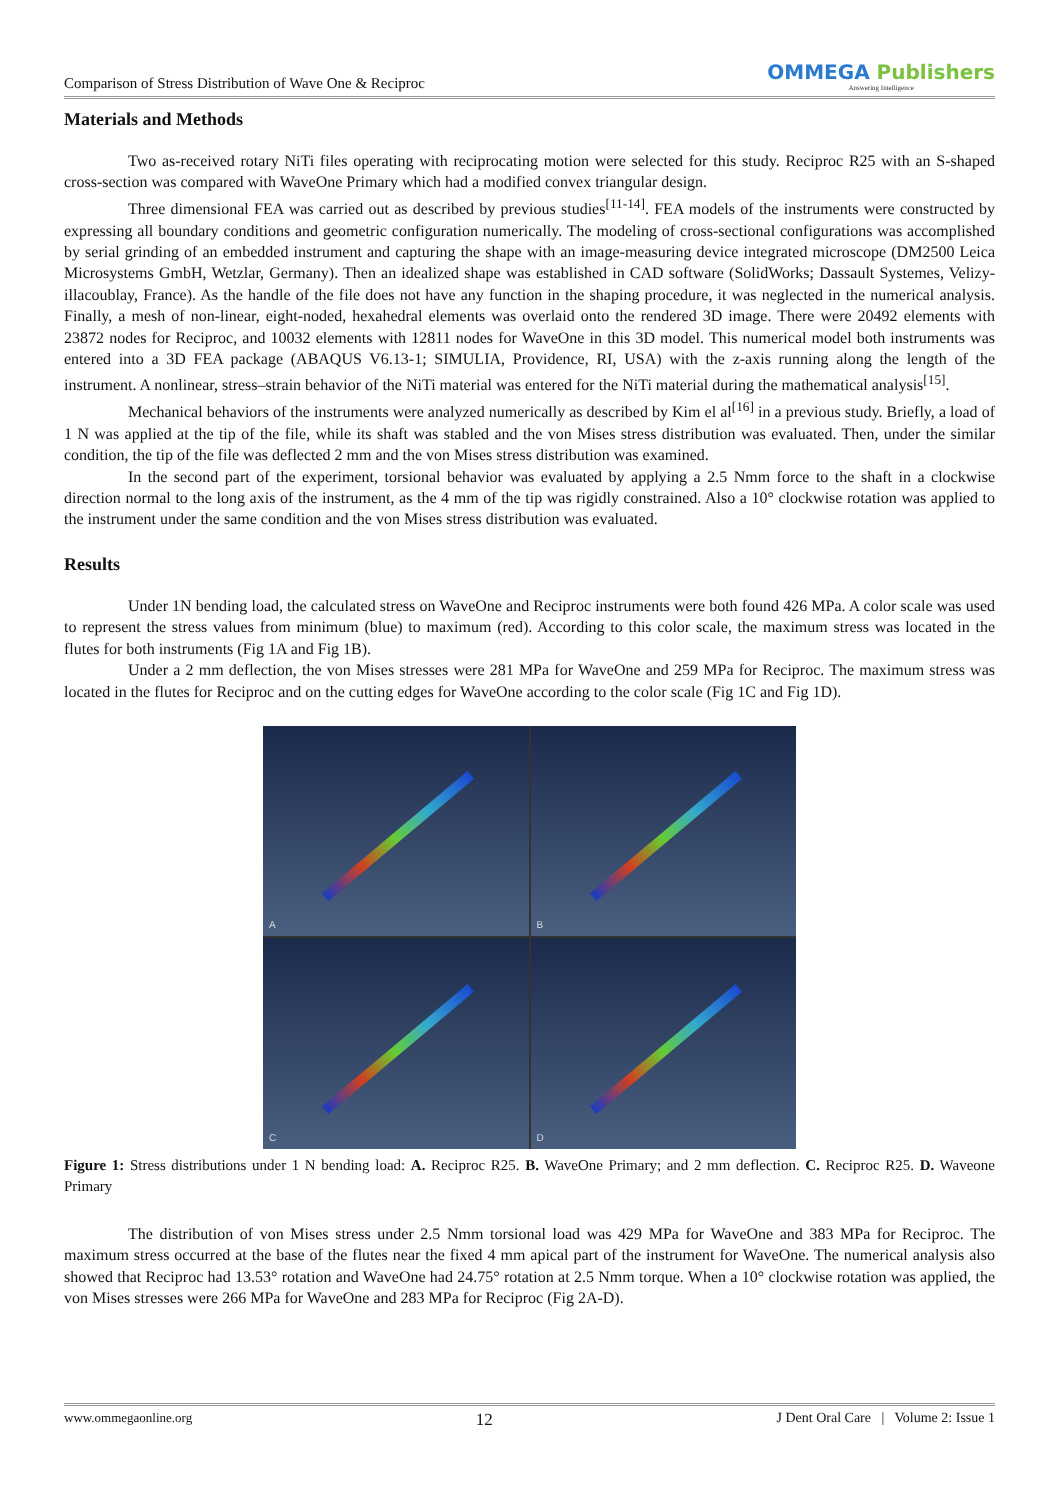Comparison of Stress Distribution of Wave One & Reciproc
OMMEGA Publishers
Answering Intelligence
Materials and Methods
Two as-received rotary NiTi files operating with reciprocating motion were selected for this study. Reciproc R25 with an S-shaped cross-section was compared with WaveOne Primary which had a modified convex triangular design.
Three dimensional FEA was carried out as described by previous studies<sup>[11-14]</sup>. FEA models of the instruments were constructed by expressing all boundary conditions and geometric configuration numerically. The modeling of cross-sectional configurations was accomplished by serial grinding of an embedded instrument and capturing the shape with an image-measuring device integrated microscope (DM2500 Leica Microsystems GmbH, Wetzlar, Germany). Then an idealized shape was established in CAD software (SolidWorks; Dassault Systemes, Velizy- illacoublay, France). As the handle of the file does not have any function in the shaping procedure, it was neglected in the numerical analysis. Finally, a mesh of non-linear, eight-noded, hexahedral elements was overlaid onto the rendered 3D image. There were 20492 elements with 23872 nodes for Reciproc, and 10032 elements with 12811 nodes for WaveOne in this 3D model. This numerical model both instruments was entered into a 3D FEA package (ABAQUS V6.13-1; SIMULIA, Providence, RI, USA) with the z-axis running along the length of the instrument. A nonlinear, stress–strain behavior of the NiTi material was entered for the NiTi material during the mathematical analysis<sup>[15]</sup>.
Mechanical behaviors of the instruments were analyzed numerically as described by Kim el al<sup>[16]</sup> in a previous study. Briefly, a load of 1 N was applied at the tip of the file, while its shaft was stabled and the von Mises stress distribution was evaluated. Then, under the similar condition, the tip of the file was deflected 2 mm and the von Mises stress distribution was examined.
In the second part of the experiment, torsional behavior was evaluated by applying a 2.5 Nmm force to the shaft in a clockwise direction normal to the long axis of the instrument, as the 4 mm of the tip was rigidly constrained. Also a 10° clockwise rotation was applied to the instrument under the same condition and the von Mises stress distribution was evaluated.
Results
Under 1N bending load, the calculated stress on WaveOne and Reciproc instruments were both found 426 MPa. A color scale was used to represent the stress values from minimum (blue) to maximum (red). According to this color scale, the maximum stress was located in the flutes for both instruments (Fig 1A and Fig 1B).
Under a 2 mm deflection, the von Mises stresses were 281 MPa for WaveOne and 259 MPa for Reciproc. The maximum stress was located in the flutes for Reciproc and on the cutting edges for WaveOne according to the color scale (Fig 1C and Fig 1D).
A
B
C
D
Figure 1: Stress distributions under 1 N bending load: A. Reciproc R25. B. WaveOne Primary; and 2 mm deflection. C. Reciproc R25. D. Waveone Primary
The distribution of von Mises stress under 2.5 Nmm torsional load was 429 MPa for WaveOne and 383 MPa for Reciproc. The maximum stress occurred at the base of the flutes near the fixed 4 mm apical part of the instrument for WaveOne. The numerical analysis also showed that Reciproc had 13.53° rotation and WaveOne had 24.75° rotation at 2.5 Nmm torque. When a 10° clockwise rotation was applied, the von Mises stresses were 266 MPa for WaveOne and 283 MPa for Reciproc (Fig 2A-D).
www.ommegaonline.org 12 J Dent Oral Care | Volume 2: Issue 1